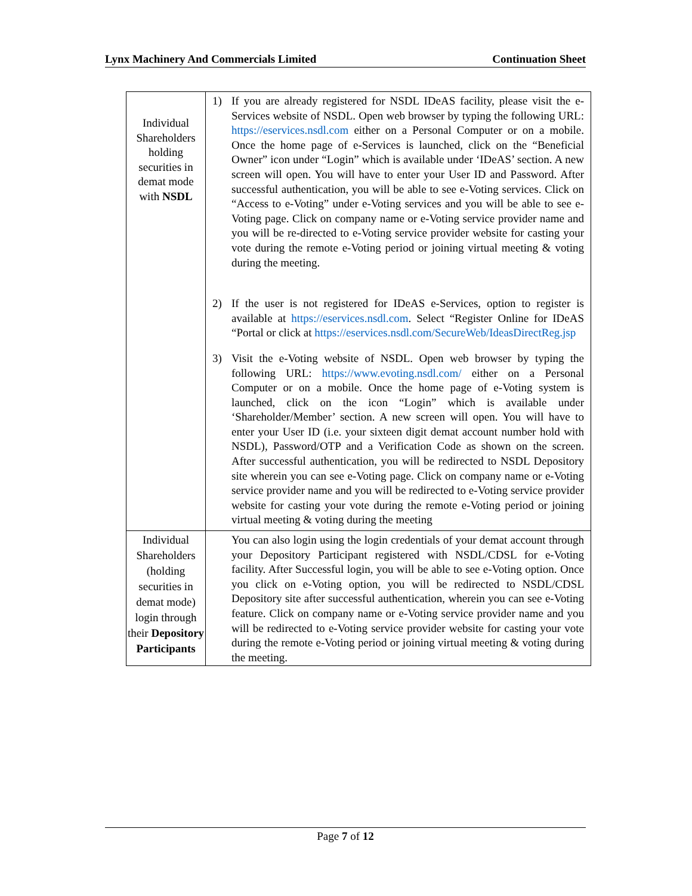Lynx Machinery And Commercials Limited Continuation Sheet
| Individual Shareholders holding securities in demat mode with NSDL | 1) If you are already registered for NSDL IDeAS facility, please visit the e-Services website of NSDL. Open web browser by typing the following URL: https://eservices.nsdl.com either on a Personal Computer or on a mobile. Once the home page of e-Services is launched, click on the “Beneficial Owner” icon under “Login” which is available under ‘IDeAS’ section. A new screen will open. You will have to enter your User ID and Password. After successful authentication, you will be able to see e-Voting services. Click on “Access to e-Voting” under e-Voting services and you will be able to see e-Voting page. Click on company name or e-Voting service provider name and you will be re-directed to e-Voting service provider website for casting your vote during the remote e-Voting period or joining virtual meeting & voting during the meeting. 2) If the user is not registered for IDeAS e-Services, option to register is available at https://eservices.nsdl.com . Select “Register Online for IDeAS “Portal or click at https://eservices.nsdl.com/SecureWeb/IdeasDirectReg.jsp 3) Visit the e-Voting website of NSDL. Open web browser by typing the following URL: https://www.evoting.nsdl.com/ either on a Personal Computer or on a mobile. Once the home page of e-Voting system is launched, click on the icon “Login” which is available under ‘Shareholder/Member’ section. A new screen will open. You will have to enter your User ID (i.e. your sixteen digit demat account number hold with NSDL), Password/OTP and a Verification Code as shown on the screen. After successful authentication, you will be redirected to NSDL Depository site wherein you can see e-Voting page. Click on company name or e-Voting service provider name and you will be redirected to e-Voting service provider website for casting your vote during the remote e-Voting period or joining virtual meeting & voting during the meeting |
| Individual Shareholders (holding securities in demat mode) login through their Depository Participants | You can also login using the login credentials of your demat account through your Depository Participant registered with NSDL/CDSL for e-Voting facility. After Successful login, you will be able to see e-Voting option. Once you click on e-Voting option, you will be redirected to NSDL/CDSL Depository site after successful authentication, wherein you can see e-Voting feature. Click on company name or e-Voting service provider name and you will be redirected to e-Voting service provider website for casting your vote during the remote e-Voting period or joining virtual meeting & voting during the meeting. |
Page 7 of 12